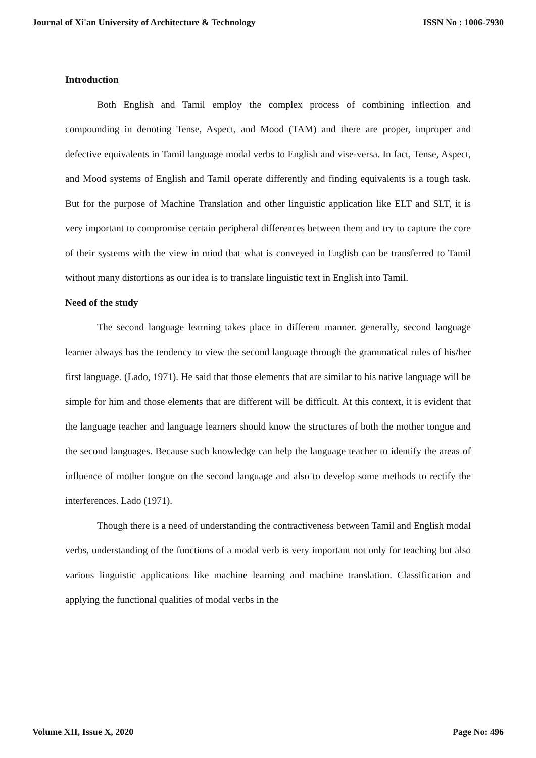Journal of Xi'an University of Architecture & Technology ISSN No : 1006-7930
Introduction
Both English and Tamil employ the complex process of combining inflection and compounding in denoting Tense, Aspect, and Mood (TAM) and there are proper, improper and defective equivalents in Tamil language modal verbs to English and vise-versa. In fact, Tense, Aspect, and Mood systems of English and Tamil operate differently and finding equivalents is a tough task. But for the purpose of Machine Translation and other linguistic application like ELT and SLT, it is very important to compromise certain peripheral differences between them and try to capture the core of their systems with the view in mind that what is conveyed in English can be transferred to Tamil without many distortions as our idea is to translate linguistic text in English into Tamil.
Need of the study
The second language learning takes place in different manner. generally, second language learner always has the tendency to view the second language through the grammatical rules of his/her first language. (Lado, 1971). He said that those elements that are similar to his native language will be simple for him and those elements that are different will be difficult. At this context, it is evident that the language teacher and language learners should know the structures of both the mother tongue and the second languages. Because such knowledge can help the language teacher to identify the areas of influence of mother tongue on the second language and also to develop some methods to rectify the interferences. Lado (1971).
Though there is a need of understanding the contractiveness between Tamil and English modal verbs, understanding of the functions of a modal verb is very important not only for teaching but also various linguistic applications like machine learning and machine translation. Classification and applying the functional qualities of modal verbs in the
Volume XII, Issue X, 2020 Page No: 496